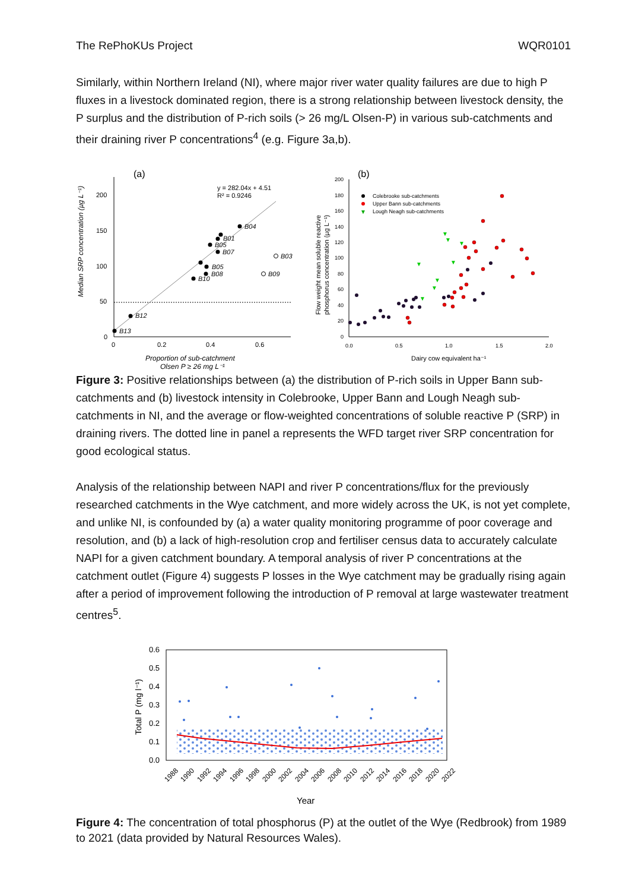The RePhoKUs Project WQR0101
Similarly, within Northern Ireland (NI), where major river water quality failures are due to high P fluxes in a livestock dominated region, there is a strong relationship between livestock density, the P surplus and the distribution of P-rich soils (> 26 mg/L Olsen-P) in various sub-catchments and their draining river P concentrations<sup>4</sup> (e.g. Figure 3a,b).
(a)
200
150
100
50
0
0
0.2
0.4
0.6
y = 282.04x + 4.51
R² = 0.9246
B04
B01
B05
B07
B03
B05
B08
B09
B10
B12
B13
Proportion of sub-catchment
Olsen P ≥ 26 mg L⁻¹
Median SRP concentration (µg L⁻¹)
(b)
200
180
160
140
120
100
80
60
40
20
0
0.0
0.5
1.0
1.5
2.0
Colebrooke sub-catchments
Upper Bann sub-catchments
▼
Lough Neagh sub-catchments
▼
▼
▼
▼
▼
▼
▼
▼
Dairy cow equivalent ha⁻¹
Flow weight mean soluble reactive
phosphorus concentration (µg L⁻¹)
Figure 3: Positive relationships between (a) the distribution of P-rich soils in Upper Bann sub-catchments and (b) livestock intensity in Colebrooke, Upper Bann and Lough Neagh sub-catchments in NI, and the average or flow-weighted concentrations of soluble reactive P (SRP) in draining rivers. The dotted line in panel a represents the WFD target river SRP concentration for good ecological status.
Analysis of the relationship between NAPI and river P concentrations/flux for the previously researched catchments in the Wye catchment, and more widely across the UK, is not yet complete, and unlike NI, is confounded by (a) a water quality monitoring programme of poor coverage and resolution, and (b) a lack of high-resolution crop and fertiliser census data to accurately calculate NAPI for a given catchment boundary. A temporal analysis of river P concentrations at the catchment outlet (Figure 4) suggests P losses in the Wye catchment may be gradually rising again after a period of improvement following the introduction of P removal at large wastewater treatment centres<sup>5</sup>.
0.6
0.5
0.4
0.3
0.2
0.1
0.0
Total P (mg l⁻¹)
1988
1990
1992
1994
1996
1998
2000
2002
2004
2006
2008
2010
2012
2014
2016
2018
2020
2022
Year
Figure 4: The concentration of total phosphorus (P) at the outlet of the Wye (Redbrook) from 1989 to 2021 (data provided by Natural Resources Wales).